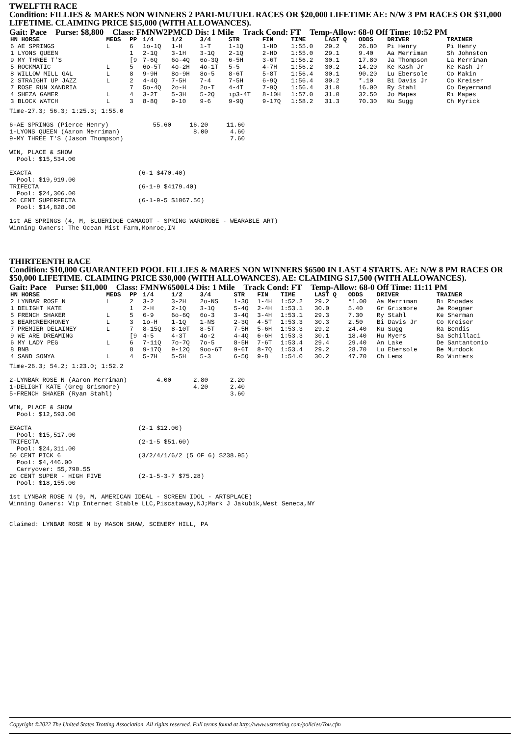TWELFTH RACE
Condition: FILLIES & MARES NON WINNERS 2 PARI-MUTUEL RACES OR $20,000 LIFETIME AE: N/W 3 PM RACES OR $31,000 LIFETIME. CLAIMING PRICE $15,000 (WITH ALLOWANCES).
Gait: Pace Purse: $8,800 Class: FMNW2PMCD Dis: 1 Mile Track Cond: FT Temp-Allow: 68-0 Off Time: 10:52 PM
| HN HORSE | MEDS | PP | 1/4 | 1/2 | 3/4 | STR | FIN | TIME | LAST Q | ODDS | DRIVER | TRAINER |
| --- | --- | --- | --- | --- | --- | --- | --- | --- | --- | --- | --- | --- |
| 6 AE SPRINGS | L | 6 | 1o-1Q | 1-H | 1-T | 1-1Q | 1-HD | 1:55.0 | 29.2 | 26.80 | Pi Henry | Pi Henry |
| 1 LYONS QUEEN | | 1 | 2-1Q | 3-1H | 3-1Q | 2-1Q | 2-HD | 1:55.0 | 29.1 | 9.40 | Aa Merriman | Sh Johnston |
| 9 MY THREE T'S | | [9 | 7-6Q | 6o-4Q | 6o-3Q | 6-5H | 3-6T | 1:56.2 | 30.1 | 17.80 | Ja Thompson | La Merriman |
| 5 ROCKMATIC | L | 5 | 6o-5T | 4o-2H | 4o-1T | 5-5 | 4-7H | 1:56.2 | 30.2 | 14.20 | Ke Kash Jr | Ke Kash Jr |
| 8 WILLOW MILL GAL | L | 8 | 9-9H | 8o-9H | 8o-5 | 8-6T | 5-8T | 1:56.4 | 30.1 | 90.20 | Lu Ebersole | Co Makin |
| 2 STRAIGHT UP JAZZ | L | 2 | 4-4Q | 7-5H | 7-4 | 7-5H | 6-9Q | 1:56.4 | 30.2 | *.10 | Bi Davis Jr | Co Kreiser |
| 7 ROSE RUN XANDRIA | | 7 | 5o-4Q | 2o-H | 2o-T | 4-4T | 7-9Q | 1:56.4 | 31.0 | 16.00 | Ry Stahl | Co Deyermand |
| 4 SHEZA GAMER | L | 4 | 3-2T | 5-3H | 5-2Q | ip3-4T | 8-10H | 1:57.0 | 31.0 | 32.50 | Jo Mapes | Ri Mapes |
| 3 BLOCK WATCH | L | 3 | 8-8Q | 9-10 | 9-6 | 9-9Q | 9-17Q | 1:58.2 | 31.3 | 70.30 | Ku Sugg | Ch Myrick |
Time-27.3; 56.3; 1:25.3; 1:55.0

6-AE SPRINGS (Pierce Henry)            55.60     16.20     11.60
1-LYONS QUEEN (Aaron Merriman)                    8.00      4.60
9-MY THREE T'S (Jason Thompson)                             7.60

WIN, PLACE & SHOW
  Pool: $15,534.00

EXACTA                             (6-1 $470.40)
  Pool: $19,919.00
TRIFECTA                           (6-1-9 $4179.40)
  Pool: $24,306.00
20 CENT SUPERFECTA                 (6-1-9-5 $1067.56)
  Pool: $14,828.00

1st AE SPRINGS (4, M, BLUERIDGE CAMAGOT - SPRING WARDROBE - WEARABLE ART)
Winning Owners: The Ocean Mist Farm,Monroe,IN
THIRTEENTH RACE
Condition: $10,000 GUARANTEED POOL FILLIES & MARES NON WINNERS $6500 IN LAST 4 STARTS. AE: N/W 8 PM RACES OR $50,000 LIFETIME. CLAIMING PRICE $30,000 (WITH ALLOWANCES). AE: CLAIMING $17,500 (WITH ALLOWANCES).
Gait: Pace Purse: $11,000 Class: FMNW6500L4 Dis: 1 Mile Track Cond: FT Temp-Allow: 68-0 Off Time: 11:11 PM
| HN HORSE | MEDS | PP | 1/4 | 1/2 | 3/4 | STR | FIN | TIME | LAST Q | ODDS | DRIVER | TRAINER |
| --- | --- | --- | --- | --- | --- | --- | --- | --- | --- | --- | --- | --- |
| 2 LYNBAR ROSE N | L | 2 | 3-2 | 3-2H | 2o-NS | 1-3Q | 1-4H | 1:52.2 | 29.2 | *1.00 | Aa Merriman | Bi Rhoades |
| 1 DELIGHT KATE | | 1 | 2-H | 2-1Q | 3-1Q | 5-4Q | 2-4H | 1:53.1 | 30.0 | 5.40 | Gr Grismore | Je Roegner |
| 5 FRENCH SHAKER | L | 5 | 6-9 | 6o-6Q | 6o-3 | 3-4Q | 3-4H | 1:53.1 | 29.3 | 7.30 | Ry Stahl | Ke Sherman |
| 3 BEARCREEKHONEY | L | 3 | 1o-H | 1-1Q | 1-NS | 2-3Q | 4-5T | 1:53.3 | 30.3 | 2.50 | Bi Davis Jr | Co Kreiser |
| 7 PREMIER DELAINEY | L | 7 | 8-15Q | 8-10T | 8-5T | 7-5H | 5-6H | 1:53.3 | 29.2 | 24.40 | Ku Sugg | Ra Bendis |
| 9 WE ARE DREAMING | | [9 | 4-5 | 4-3T | 4o-2 | 4-4Q | 6-6H | 1:53.3 | 30.1 | 18.40 | Hu Myers | Sa Schillaci |
| 6 MY LADY PEG | L | 6 | 7-11Q | 7o-7Q | 7o-5 | 8-5H | 7-6T | 1:53.4 | 29.4 | 29.40 | An Lake | De Santantonio |
| 8 BNB | | 8 | 9-17Q | 9-12Q | 9oo-6T | 9-6T | 8-7Q | 1:53.4 | 29.2 | 28.70 | Lu Ebersole | Be Murdock |
| 4 SAND SONYA | L | 4 | 5-7H | 5-5H | 5-3 | 6-5Q | 9-8 | 1:54.0 | 30.2 | 47.70 | Ch Lems | Ro Winters |
Time-26.3; 54.2; 1:23.0; 1:52.2

2-LYNBAR ROSE N (Aaron Merriman)        4.00      2.80      2.20
1-DELIGHT KATE (Greg Grismore)                    4.20      2.40
5-FRENCH SHAKER (Ryan Stahl)                                3.60

WIN, PLACE & SHOW
  Pool: $12,593.00

EXACTA                             (2-1 $12.00)
  Pool: $15,517.00
TRIFECTA                           (2-1-5 $51.60)
  Pool: $24,311.00
50 CENT PICK 6                     (3/2/4/1/6/2 (5 OF 6) $238.95)
  Pool: $4,446.00
  Carryover: $5,790.55
20 CENT SUPER - HIGH FIVE          (2-1-5-3-7 $75.28)
  Pool: $18,155.00

1st LYNBAR ROSE N (9, M, AMERICAN IDEAL - SCREEN IDOL - ARTSPLACE)
Winning Owners: Vip Internet Stable LLC,Piscataway,NJ;Mark J Jakubik,West Seneca,NY


Claimed: LYNBAR ROSE N by MASON SHAW, SCENERY HILL, PA
Copyright ©2022 The United States Trotting Association. All rights reserved. Full terms found at http://www.ustrotting.com/policies/Tou.cfm